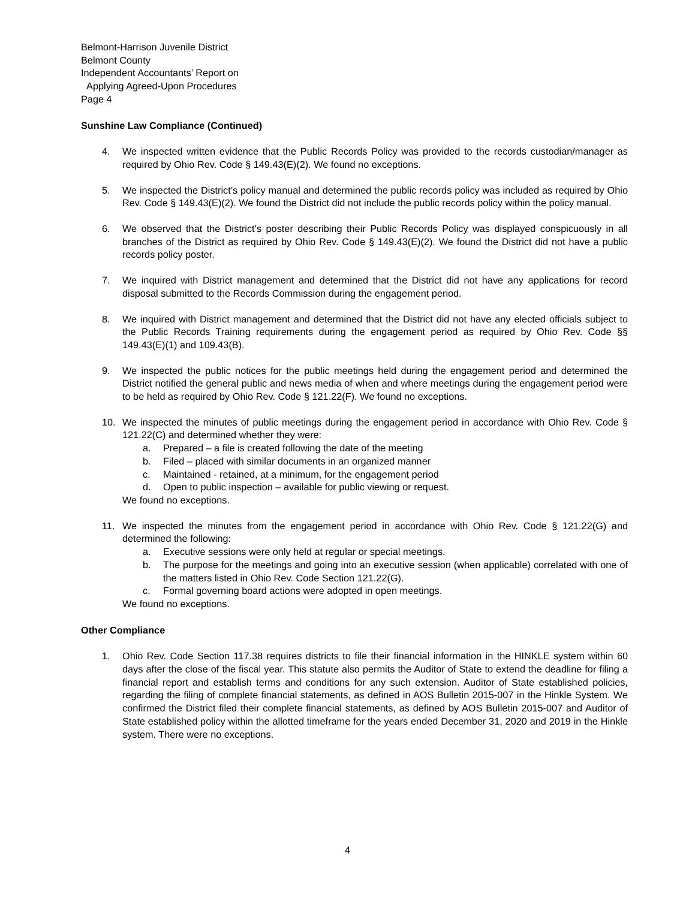Belmont-Harrison Juvenile District
Belmont County
Independent Accountants’ Report on
Applying Agreed-Upon Procedures
Page 4
Sunshine Law Compliance (Continued)
4. We inspected written evidence that the Public Records Policy was provided to the records custodian/manager as required by Ohio Rev. Code § 149.43(E)(2). We found no exceptions.
5. We inspected the District’s policy manual and determined the public records policy was included as required by Ohio Rev. Code § 149.43(E)(2). We found the District did not include the public records policy within the policy manual.
6. We observed that the District’s poster describing their Public Records Policy was displayed conspicuously in all branches of the District as required by Ohio Rev. Code § 149.43(E)(2). We found the District did not have a public records policy poster.
7. We inquired with District management and determined that the District did not have any applications for record disposal submitted to the Records Commission during the engagement period.
8. We inquired with District management and determined that the District did not have any elected officials subject to the Public Records Training requirements during the engagement period as required by Ohio Rev. Code §§ 149.43(E)(1) and 109.43(B).
9. We inspected the public notices for the public meetings held during the engagement period and determined the District notified the general public and news media of when and where meetings during the engagement period were to be held as required by Ohio Rev. Code § 121.22(F). We found no exceptions.
10. We inspected the minutes of public meetings during the engagement period in accordance with Ohio Rev. Code § 121.22(C) and determined whether they were:
a. Prepared – a file is created following the date of the meeting
b. Filed – placed with similar documents in an organized manner
c. Maintained - retained, at a minimum, for the engagement period
d. Open to public inspection – available for public viewing or request.
We found no exceptions.
11. We inspected the minutes from the engagement period in accordance with Ohio Rev. Code § 121.22(G) and determined the following:
a. Executive sessions were only held at regular or special meetings.
b. The purpose for the meetings and going into an executive session (when applicable) correlated with one of the matters listed in Ohio Rev. Code Section 121.22(G).
c. Formal governing board actions were adopted in open meetings.
We found no exceptions.
Other Compliance
1. Ohio Rev. Code Section 117.38 requires districts to file their financial information in the HINKLE system within 60 days after the close of the fiscal year. This statute also permits the Auditor of State to extend the deadline for filing a financial report and establish terms and conditions for any such extension. Auditor of State established policies, regarding the filing of complete financial statements, as defined in AOS Bulletin 2015-007 in the Hinkle System. We confirmed the District filed their complete financial statements, as defined by AOS Bulletin 2015-007 and Auditor of State established policy within the allotted timeframe for the years ended December 31, 2020 and 2019 in the Hinkle system. There were no exceptions.
4